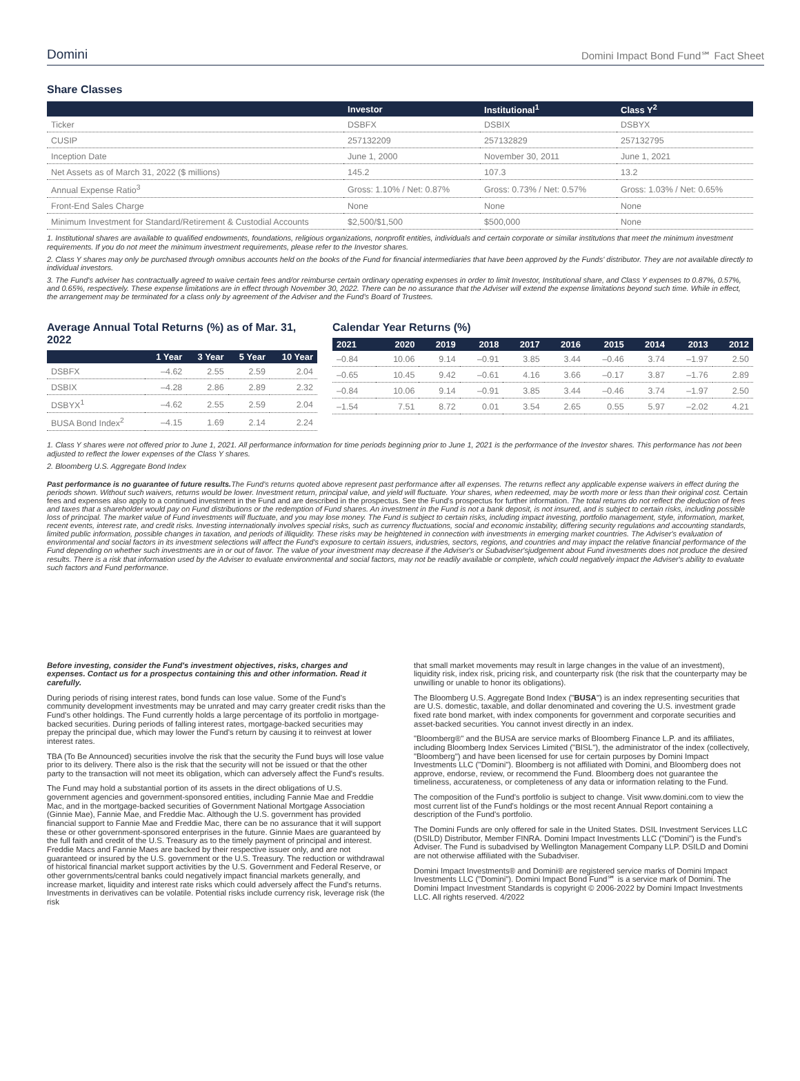Domini Domini Impact Bond Fund℠ Fact Sheet
Share Classes
| | Investor | Institutional<sup>1</sup> | Class Y<sup>2</sup> |
| --- | --- | --- | --- |
| Ticker | DSBFX | DSBIX | DSBYX |
| CUSIP | 257132209 | 257132829 | 257132795 |
| Inception Date | June 1, 2000 | November 30, 2011 | June 1, 2021 |
| Net Assets as of March 31, 2022 ($ millions) | 145.2 | 107.3 | 13.2 |
| Annual Expense Ratio<sup>3</sup> | Gross: 1.10% / Net: 0.87% | Gross: 0.73% / Net: 0.57% | Gross: 1.03% / Net: 0.65% |
| Front-End Sales Charge | None | None | None |
| Minimum Investment for Standard/Retirement & Custodial Accounts | $2,500/$1,500 | $500,000 | None |
1. Institutional shares are available to qualified endowments, foundations, religious organizations, nonprofit entities, individuals and certain corporate or similar institutions that meet the minimum investment requirements. If you do not meet the minimum investment requirements, please refer to the Investor shares.
2. Class Y shares may only be purchased through omnibus accounts held on the books of the Fund for financial intermediaries that have been approved by the Funds' distributor. They are not available directly to individual investors.
3. The Fund's adviser has contractually agreed to waive certain fees and/or reimburse certain ordinary operating expenses in order to limit Investor, Institutional share, and Class Y expenses to 0.87%, 0.57%, and 0.65%, respectively. These expense limitations are in effect through November 30, 2022. There can be no assurance that the Adviser will extend the expense limitations beyond such time. While in effect, the arrangement may be terminated for a class only by agreement of the Adviser and the Fund's Board of Trustees.
Average Annual Total Returns (%) as of Mar. 31, 2022
| | 1 Year | 3 Year | 5 Year | 10 Year |
| --- | --- | --- | --- | --- |
| DSBFX | –4.62 | 2.55 | 2.59 | 2.04 |
| DSBIX | –4.28 | 2.86 | 2.89 | 2.32 |
| DSBYX<sup>1</sup> | –4.62 | 2.55 | 2.59 | 2.04 |
| BUSA Bond Index<sup>2</sup> | –4.15 | 1.69 | 2.14 | 2.24 |
Calendar Year Returns (%)
| 2021 | 2020 | 2019 | 2018 | 2017 | 2016 | 2015 | 2014 | 2013 | 2012 |
| --- | --- | --- | --- | --- | --- | --- | --- | --- | --- |
| –0.84 | 10.06 | 9.14 | –0.91 | 3.85 | 3.44 | –0.46 | 3.74 | –1.97 | 2.50 |
| –0.65 | 10.45 | 9.42 | –0.61 | 4.16 | 3.66 | –0.17 | 3.87 | –1.76 | 2.89 |
| –0.84 | 10.06 | 9.14 | –0.91 | 3.85 | 3.44 | –0.46 | 3.74 | –1.97 | 2.50 |
| –1.54 | 7.51 | 8.72 | 0.01 | 3.54 | 2.65 | 0.55 | 5.97 | –2.02 | 4.21 |
1. Class Y shares were not offered prior to June 1, 2021. All performance information for time periods beginning prior to June 1, 2021 is the performance of the Investor shares. This performance has not been adjusted to reflect the lower expenses of the Class Y shares.
2. Bloomberg U.S. Aggregate Bond Index
Past performance is no guarantee of future results. The Fund's returns quoted above represent past performance after all expenses. The returns reflect any applicable expense waivers in effect during the periods shown. Without such waivers, returns would be lower. Investment return, principal value, and yield will fluctuate. Your shares, when redeemed, may be worth more or less than their original cost. Certain fees and expenses also apply to a continued investment in the Fund and are described in the prospectus. See the Fund's prospectus for further information. The total returns do not reflect the deduction of fees and taxes that a shareholder would pay on Fund distributions or the redemption of Fund shares. An investment in the Fund is not a bank deposit, is not insured, and is subject to certain risks, including possible loss of principal. The market value of Fund investments will fluctuate, and you may lose money. The Fund is subject to certain risks, including impact investing, portfolio management, style, information, market, recent events, interest rate, and credit risks. Investing internationally involves special risks, such as currency fluctuations, social and economic instability, differing security regulations and accounting standards, limited public information, possible changes in taxation, and periods of illiquidity. These risks may be heightened in connection with investments in emerging market countries. The Adviser's evaluation of environmental and social factors in its investment selections will affect the Fund's exposure to certain issuers, industries, sectors, regions, and countries and may impact the relative financial performance of the Fund depending on whether such investments are in or out of favor. The value of your investment may decrease if the Adviser's or Subadviser'sjudgement about Fund investments does not produce the desired results. There is a risk that information used by the Adviser to evaluate environmental and social factors, may not be readily available or complete, which could negatively impact the Adviser's ability to evaluate such factors and Fund performance.
Before investing, consider the Fund's investment objectives, risks, charges and expenses. Contact us for a prospectus containing this and other information. Read it carefully.
During periods of rising interest rates, bond funds can lose value. Some of the Fund's community development investments may be unrated and may carry greater credit risks than the Fund's other holdings. The Fund currently holds a large percentage of its portfolio in mortgage-backed securities. During periods of falling interest rates, mortgage-backed securities may prepay the principal due, which may lower the Fund's return by causing it to reinvest at lower interest rates.
TBA (To Be Announced) securities involve the risk that the security the Fund buys will lose value prior to its delivery. There also is the risk that the security will not be issued or that the other party to the transaction will not meet its obligation, which can adversely affect the Fund's results.
The Fund may hold a substantial portion of its assets in the direct obligations of U.S. government agencies and government-sponsored entities, including Fannie Mae and Freddie Mac, and in the mortgage-backed securities of Government National Mortgage Association (Ginnie Mae), Fannie Mae, and Freddie Mac. Although the U.S. government has provided financial support to Fannie Mae and Freddie Mac, there can be no assurance that it will support these or other government-sponsored enterprises in the future. Ginnie Maes are guaranteed by the full faith and credit of the U.S. Treasury as to the timely payment of principal and interest. Freddie Macs and Fannie Maes are backed by their respective issuer only, and are not guaranteed or insured by the U.S. government or the U.S. Treasury. The reduction or withdrawal of historical financial market support activities by the U.S. Government and Federal Reserve, or other governments/central banks could negatively impact financial markets generally, and increase market, liquidity and interest rate risks which could adversely affect the Fund's returns. Investments in derivatives can be volatile. Potential risks include currency risk, leverage risk (the risk
that small market movements may result in large changes in the value of an investment), liquidity risk, index risk, pricing risk, and counterparty risk (the risk that the counterparty may be unwilling or unable to honor its obligations).
The Bloomberg U.S. Aggregate Bond Index ("BUSA") is an index representing securities that are U.S. domestic, taxable, and dollar denominated and covering the U.S. investment grade fixed rate bond market, with index components for government and corporate securities and asset-backed securities. You cannot invest directly in an index.
"Bloomberg®" and the BUSA are service marks of Bloomberg Finance L.P. and its affiliates, including Bloomberg Index Services Limited ("BISL"), the administrator of the index (collectively, "Bloomberg") and have been licensed for use for certain purposes by Domini Impact Investments LLC ("Domini"). Bloomberg is not affiliated with Domini, and Bloomberg does not approve, endorse, review, or recommend the Fund. Bloomberg does not guarantee the timeliness, accurateness, or completeness of any data or information relating to the Fund.
The composition of the Fund's portfolio is subject to change. Visit www.domini.com to view the most current list of the Fund's holdings or the most recent Annual Report containing a description of the Fund's portfolio.
The Domini Funds are only offered for sale in the United States. DSIL Investment Services LLC (DSILD) Distributor, Member FINRA. Domini Impact Investments LLC ("Domini") is the Fund's Adviser. The Fund is subadvised by Wellington Management Company LLP. DSILD and Domini are not otherwise affiliated with the Subadviser.
Domini Impact Investments® and Domini® are registered service marks of Domini Impact Investments LLC ("Domini"). Domini Impact Bond Fund℠ is a service mark of Domini. The Domini Impact Investment Standards is copyright © 2006-2022 by Domini Impact Investments LLC. All rights reserved. 4/2022